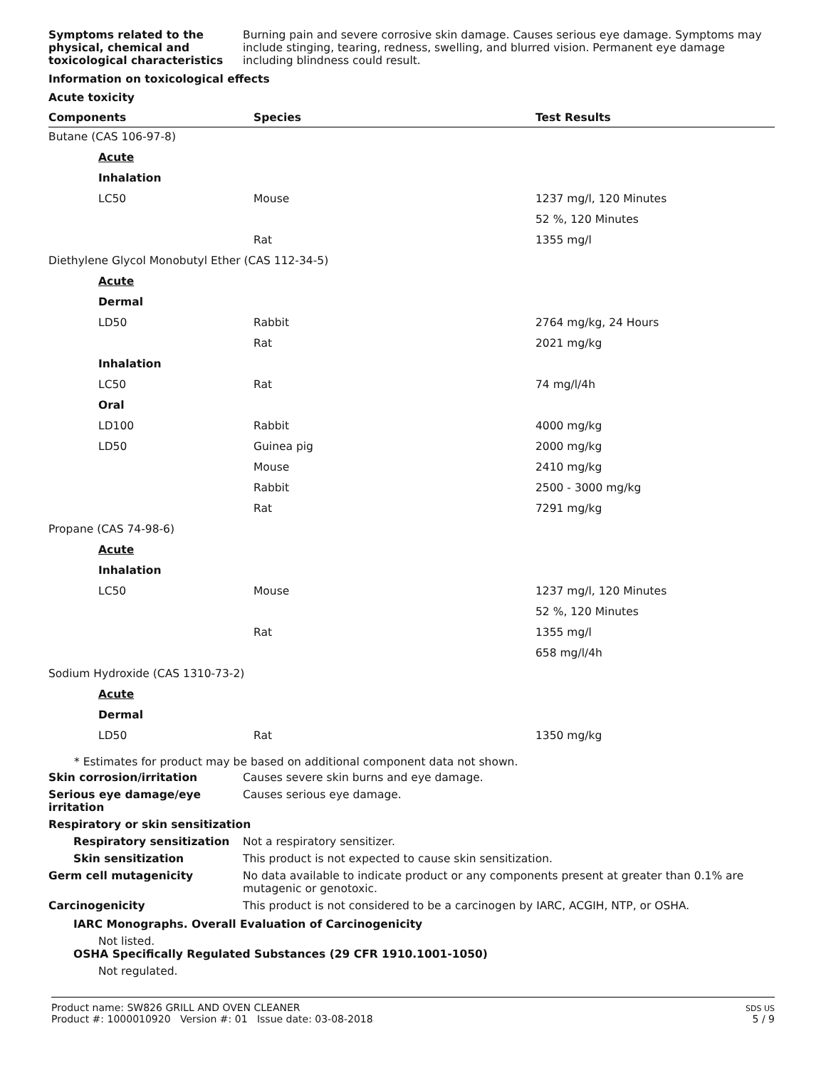Symptoms related to the physical, chemical and toxicological characteristics
Burning pain and severe corrosive skin damage. Causes serious eye damage. Symptoms may include stinging, tearing, redness, swelling, and blurred vision. Permanent eye damage including blindness could result.
Information on toxicological effects
Acute toxicity
| Components | Species | Test Results |
| --- | --- | --- |
| Butane (CAS 106-97-8) | | |
| Acute | | |
| Inhalation | | |
| LC50 | Mouse | 1237 mg/l, 120 Minutes |
| | | 52 %, 120 Minutes |
| | Rat | 1355 mg/l |
| Diethylene Glycol Monobutyl Ether (CAS 112-34-5) | | |
| Acute | | |
| Dermal | | |
| LD50 | Rabbit | 2764 mg/kg, 24 Hours |
| | Rat | 2021 mg/kg |
| Inhalation | | |
| LC50 | Rat | 74 mg/l/4h |
| Oral | | |
| LD100 | Rabbit | 4000 mg/kg |
| LD50 | Guinea pig | 2000 mg/kg |
| | Mouse | 2410 mg/kg |
| | Rabbit | 2500 - 3000 mg/kg |
| | Rat | 7291 mg/kg |
| Propane (CAS 74-98-6) | | |
| Acute | | |
| Inhalation | | |
| LC50 | Mouse | 1237 mg/l, 120 Minutes |
| | | 52 %, 120 Minutes |
| | Rat | 1355 mg/l |
| | | 658 mg/l/4h |
| Sodium Hydroxide (CAS 1310-73-2) | | |
| Acute | | |
| Dermal | | |
| LD50 | Rat | 1350 mg/kg |
* Estimates for product may be based on additional component data not shown.
Skin corrosion/irritation Causes severe skin burns and eye damage.
Serious eye damage/eye irritation
Causes serious eye damage.
Respiratory or skin sensitization
Respiratory sensitization Not a respiratory sensitizer.
Skin sensitization This product is not expected to cause skin sensitization.
Germ cell mutagenicity No data available to indicate product or any components present at greater than 0.1% are mutagenic or genotoxic.
Carcinogenicity This product is not considered to be a carcinogen by IARC, ACGIH, NTP, or OSHA.
IARC Monographs. Overall Evaluation of Carcinogenicity
Not listed.
OSHA Specifically Regulated Substances (29 CFR 1910.1001-1050)
Not regulated.
Product name: SW826 GRILL AND OVEN CLEANER
Product #: 1000010920 Version #: 01 Issue date: 03-08-2018
SDS US
5 / 9